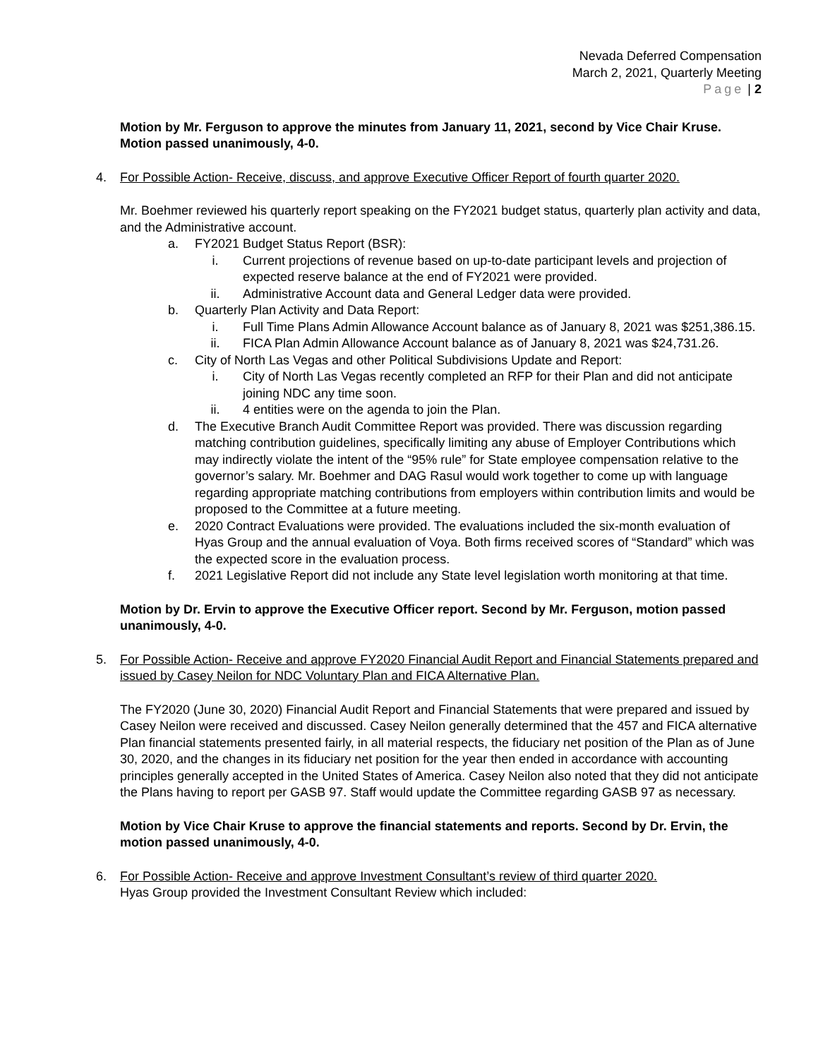Nevada Deferred Compensation
March 2, 2021, Quarterly Meeting
Page | 2
Motion by Mr. Ferguson to approve the minutes from January 11, 2021, second by Vice Chair Kruse. Motion passed unanimously, 4-0.
4. For Possible Action- Receive, discuss, and approve Executive Officer Report of fourth quarter 2020.
Mr. Boehmer reviewed his quarterly report speaking on the FY2021 budget status, quarterly plan activity and data, and the Administrative account.
a. FY2021 Budget Status Report (BSR):
i. Current projections of revenue based on up-to-date participant levels and projection of expected reserve balance at the end of FY2021 were provided.
ii. Administrative Account data and General Ledger data were provided.
b. Quarterly Plan Activity and Data Report:
i. Full Time Plans Admin Allowance Account balance as of January 8, 2021 was $251,386.15.
ii. FICA Plan Admin Allowance Account balance as of January 8, 2021 was $24,731.26.
c. City of North Las Vegas and other Political Subdivisions Update and Report:
i. City of North Las Vegas recently completed an RFP for their Plan and did not anticipate joining NDC any time soon.
ii. 4 entities were on the agenda to join the Plan.
d. The Executive Branch Audit Committee Report was provided. There was discussion regarding matching contribution guidelines, specifically limiting any abuse of Employer Contributions which may indirectly violate the intent of the “95% rule” for State employee compensation relative to the governor’s salary. Mr. Boehmer and DAG Rasul would work together to come up with language regarding appropriate matching contributions from employers within contribution limits and would be proposed to the Committee at a future meeting.
e. 2020 Contract Evaluations were provided. The evaluations included the six-month evaluation of Hyas Group and the annual evaluation of Voya. Both firms received scores of “Standard” which was the expected score in the evaluation process.
f. 2021 Legislative Report did not include any State level legislation worth monitoring at that time.
Motion by Dr. Ervin to approve the Executive Officer report. Second by Mr. Ferguson, motion passed unanimously, 4-0.
5. For Possible Action- Receive and approve FY2020 Financial Audit Report and Financial Statements prepared and issued by Casey Neilon for NDC Voluntary Plan and FICA Alternative Plan.
The FY2020 (June 30, 2020) Financial Audit Report and Financial Statements that were prepared and issued by Casey Neilon were received and discussed. Casey Neilon generally determined that the 457 and FICA alternative Plan financial statements presented fairly, in all material respects, the fiduciary net position of the Plan as of June 30, 2020, and the changes in its fiduciary net position for the year then ended in accordance with accounting principles generally accepted in the United States of America. Casey Neilon also noted that they did not anticipate the Plans having to report per GASB 97. Staff would update the Committee regarding GASB 97 as necessary.
Motion by Vice Chair Kruse to approve the financial statements and reports. Second by Dr. Ervin, the motion passed unanimously, 4-0.
6. For Possible Action- Receive and approve Investment Consultant’s review of third quarter 2020.
Hyas Group provided the Investment Consultant Review which included: